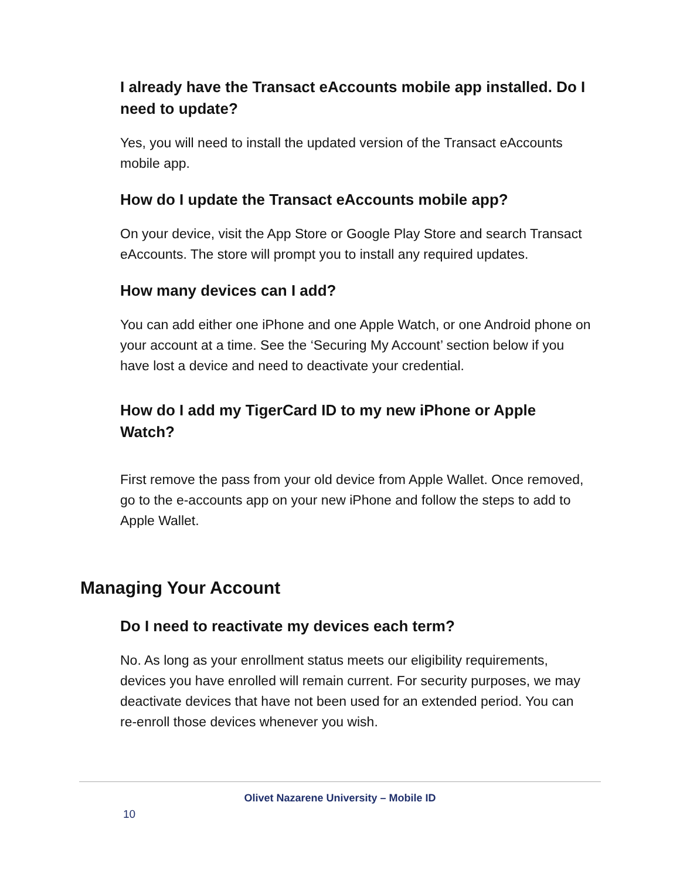I already have the Transact eAccounts mobile app installed. Do I need to update?
Yes, you will need to install the updated version of the Transact eAccounts mobile app.
How do I update the Transact eAccounts mobile app?
On your device, visit the App Store or Google Play Store and search Transact eAccounts. The store will prompt you to install any required updates.
How many devices can I add?
You can add either one iPhone and one Apple Watch, or one Android phone on your account at a time. See the ‘Securing My Account’ section below if you have lost a device and need to deactivate your credential.
How do I add my TigerCard ID to my new iPhone or Apple Watch?
First remove the pass from your old device from Apple Wallet. Once removed, go to the e-accounts app on your new iPhone and follow the steps to add to Apple Wallet.
Managing Your Account
Do I need to reactivate my devices each term?
No. As long as your enrollment status meets our eligibility requirements, devices you have enrolled will remain current. For security purposes, we may deactivate devices that have not been used for an extended period. You can re-enroll those devices whenever you wish.
Olivet Nazarene University – Mobile ID
10